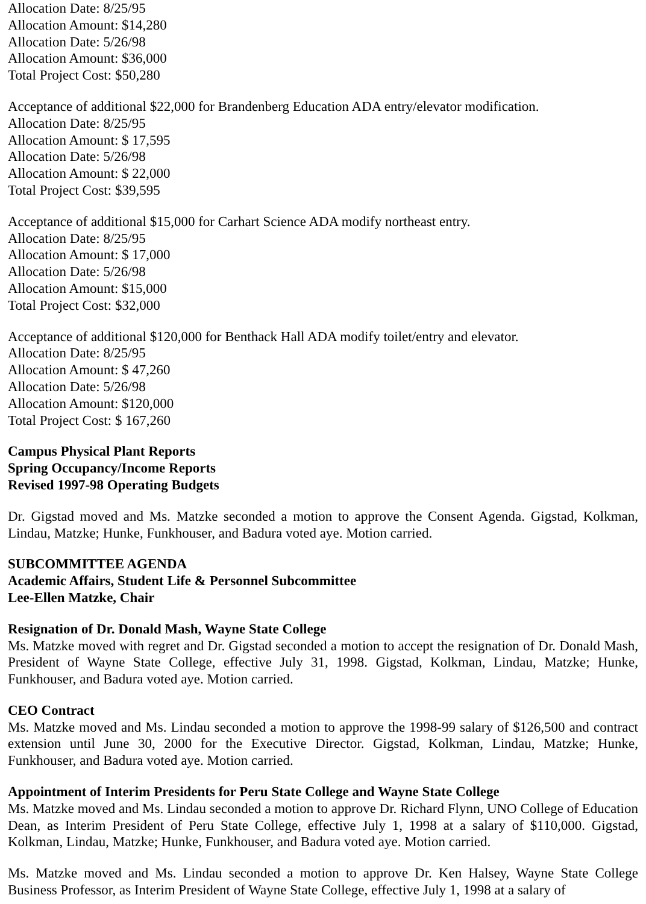Allocation Date: 8/25/95
Allocation Amount: $14,280
Allocation Date: 5/26/98
Allocation Amount: $36,000
Total Project Cost: $50,280
Acceptance of additional $22,000 for Brandenberg Education ADA entry/elevator modification.
Allocation Date: 8/25/95
Allocation Amount: $ 17,595
Allocation Date: 5/26/98
Allocation Amount: $ 22,000
Total Project Cost: $39,595
Acceptance of additional $15,000 for Carhart Science ADA modify northeast entry.
Allocation Date: 8/25/95
Allocation Amount: $ 17,000
Allocation Date: 5/26/98
Allocation Amount: $15,000
Total Project Cost: $32,000
Acceptance of additional $120,000 for Benthack Hall ADA modify toilet/entry and elevator.
Allocation Date: 8/25/95
Allocation Amount: $ 47,260
Allocation Date: 5/26/98
Allocation Amount: $120,000
Total Project Cost: $ 167,260
Campus Physical Plant Reports
Spring Occupancy/Income Reports
Revised 1997-98 Operating Budgets
Dr. Gigstad moved and Ms. Matzke seconded a motion to approve the Consent Agenda. Gigstad, Kolkman, Lindau, Matzke; Hunke, Funkhouser, and Badura voted aye. Motion carried.
SUBCOMMITTEE AGENDA
Academic Affairs, Student Life & Personnel Subcommittee
Lee-Ellen Matzke, Chair
Resignation of Dr. Donald Mash, Wayne State College
Ms. Matzke moved with regret and Dr. Gigstad seconded a motion to accept the resignation of Dr. Donald Mash, President of Wayne State College, effective July 31, 1998. Gigstad, Kolkman, Lindau, Matzke; Hunke, Funkhouser, and Badura voted aye. Motion carried.
CEO Contract
Ms. Matzke moved and Ms. Lindau seconded a motion to approve the 1998-99 salary of $126,500 and contract extension until June 30, 2000 for the Executive Director. Gigstad, Kolkman, Lindau, Matzke; Hunke, Funkhouser, and Badura voted aye. Motion carried.
Appointment of Interim Presidents for Peru State College and Wayne State College
Ms. Matzke moved and Ms. Lindau seconded a motion to approve Dr. Richard Flynn, UNO College of Education Dean, as Interim President of Peru State College, effective July 1, 1998 at a salary of $110,000. Gigstad, Kolkman, Lindau, Matzke; Hunke, Funkhouser, and Badura voted aye. Motion carried.
Ms. Matzke moved and Ms. Lindau seconded a motion to approve Dr. Ken Halsey, Wayne State College Business Professor, as Interim President of Wayne State College, effective July 1, 1998 at a salary of